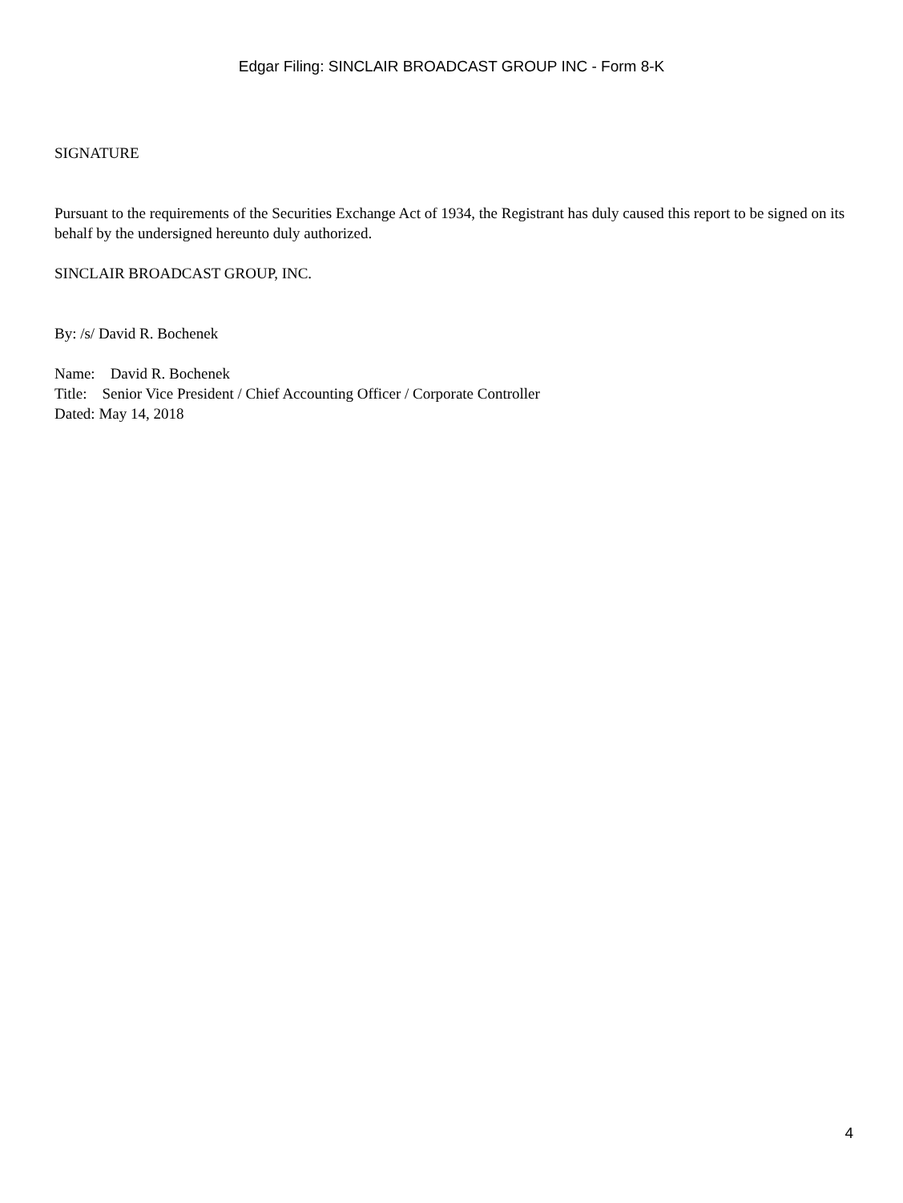Edgar Filing: SINCLAIR BROADCAST GROUP INC - Form 8-K
SIGNATURE
Pursuant to the requirements of the Securities Exchange Act of 1934, the Registrant has duly caused this report to be signed on its behalf by the undersigned hereunto duly authorized.
SINCLAIR BROADCAST GROUP, INC.
By: /s/ David R. Bochenek
Name: David R. Bochenek
Title: Senior Vice President / Chief Accounting Officer / Corporate Controller
Dated: May 14, 2018
4